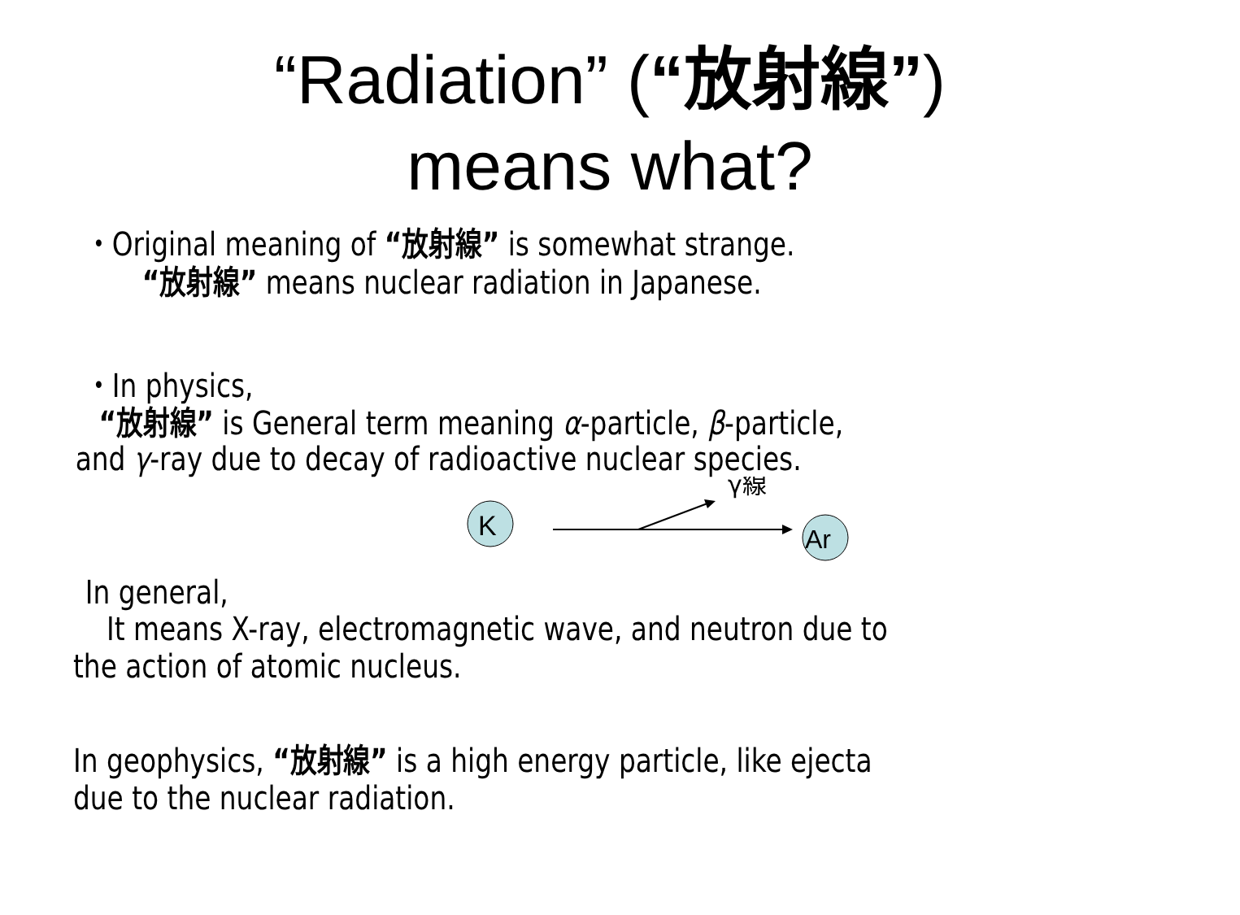“Radiation” (“放射線”)
means what?
・Original meaning of “放射線” is somewhat strange.
“放射線” means nuclear radiation in Japanese.
・In physics,
“放射線” is General term meaning α-particle, β-particle,
and γ-ray due to decay of radioactive nuclear species.
K
γ線
Ar
In general,
It means X-ray, electromagnetic wave, and neutron due to
the action of atomic nucleus.
In geophysics, “放射線” is a high energy particle, like ejecta
due to the nuclear radiation.